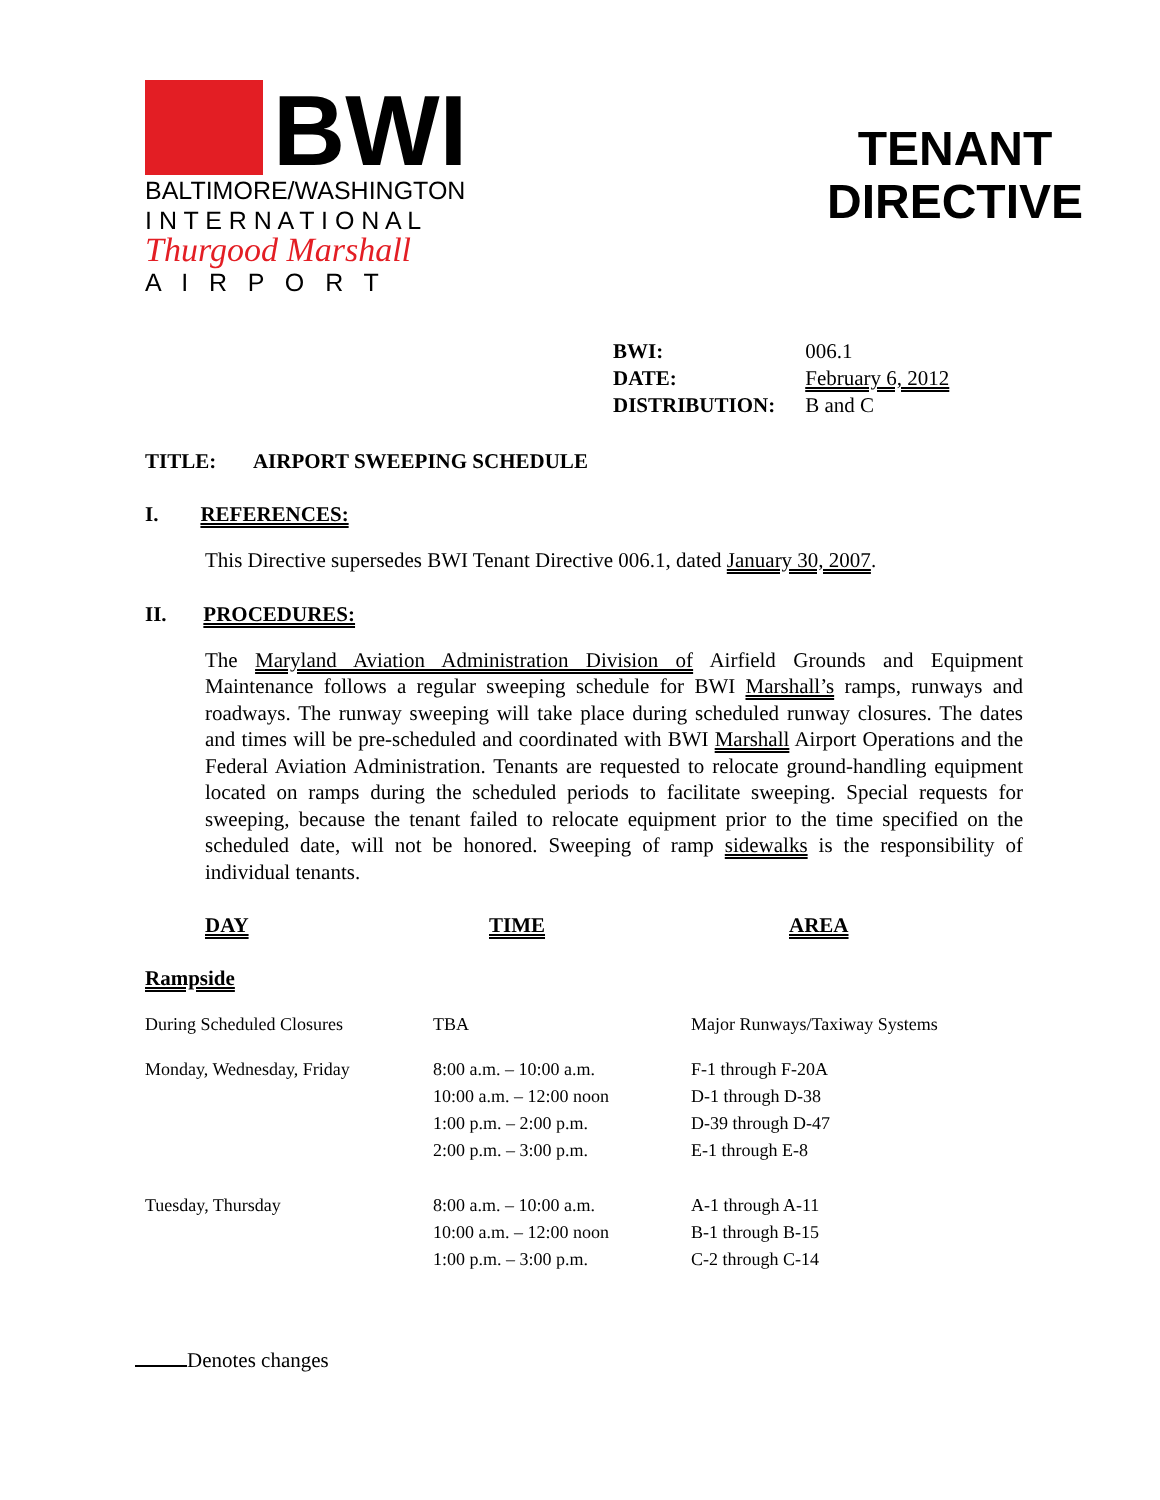BWI
BALTIMORE/WASHINGTON
I N T E R N A T I O N A L
Thurgood Marshall
A I R P O R T
TENANT
DIRECTIVE
| BWI: | 006.1 |
| DATE: | February 6, 2012 |
| DISTRIBUTION: | B and C |
TITLE: AIRPORT SWEEPING SCHEDULE
I. REFERENCES:
This Directive supersedes BWI Tenant Directive 006.1, dated January 30, 2007.
II. PROCEDURES:
The Maryland Aviation Administration Division of Airfield Grounds and Equipment Maintenance follows a regular sweeping schedule for BWI Marshall’s ramps, runways and roadways. The runway sweeping will take place during scheduled runway closures. The dates and times will be pre-scheduled and coordinated with BWI Marshall Airport Operations and the Federal Aviation Administration. Tenants are requested to relocate ground-handling equipment located on ramps during the scheduled periods to facilitate sweeping. Special requests for sweeping, because the tenant failed to relocate equipment prior to the time specified on the scheduled date, will not be honored. Sweeping of ramp sidewalks is the responsibility of individual tenants.
DAY TIME AREA
Rampside
| During Scheduled Closures | TBA | Major Runways/Taxiway Systems |
| Monday, Wednesday, Friday | 8:00 a.m. – 10:00 a.m. 10:00 a.m. – 12:00 noon 1:00 p.m. – 2:00 p.m. 2:00 p.m. – 3:00 p.m. | F-1 through F-20A D-1 through D-38 D-39 through D-47 E-1 through E-8 |
| Tuesday, Thursday | 8:00 a.m. – 10:00 a.m. 10:00 a.m. – 12:00 noon 1:00 p.m. – 3:00 p.m. | A-1 through A-11 B-1 through B-15 C-2 through C-14 |
Denotes changes